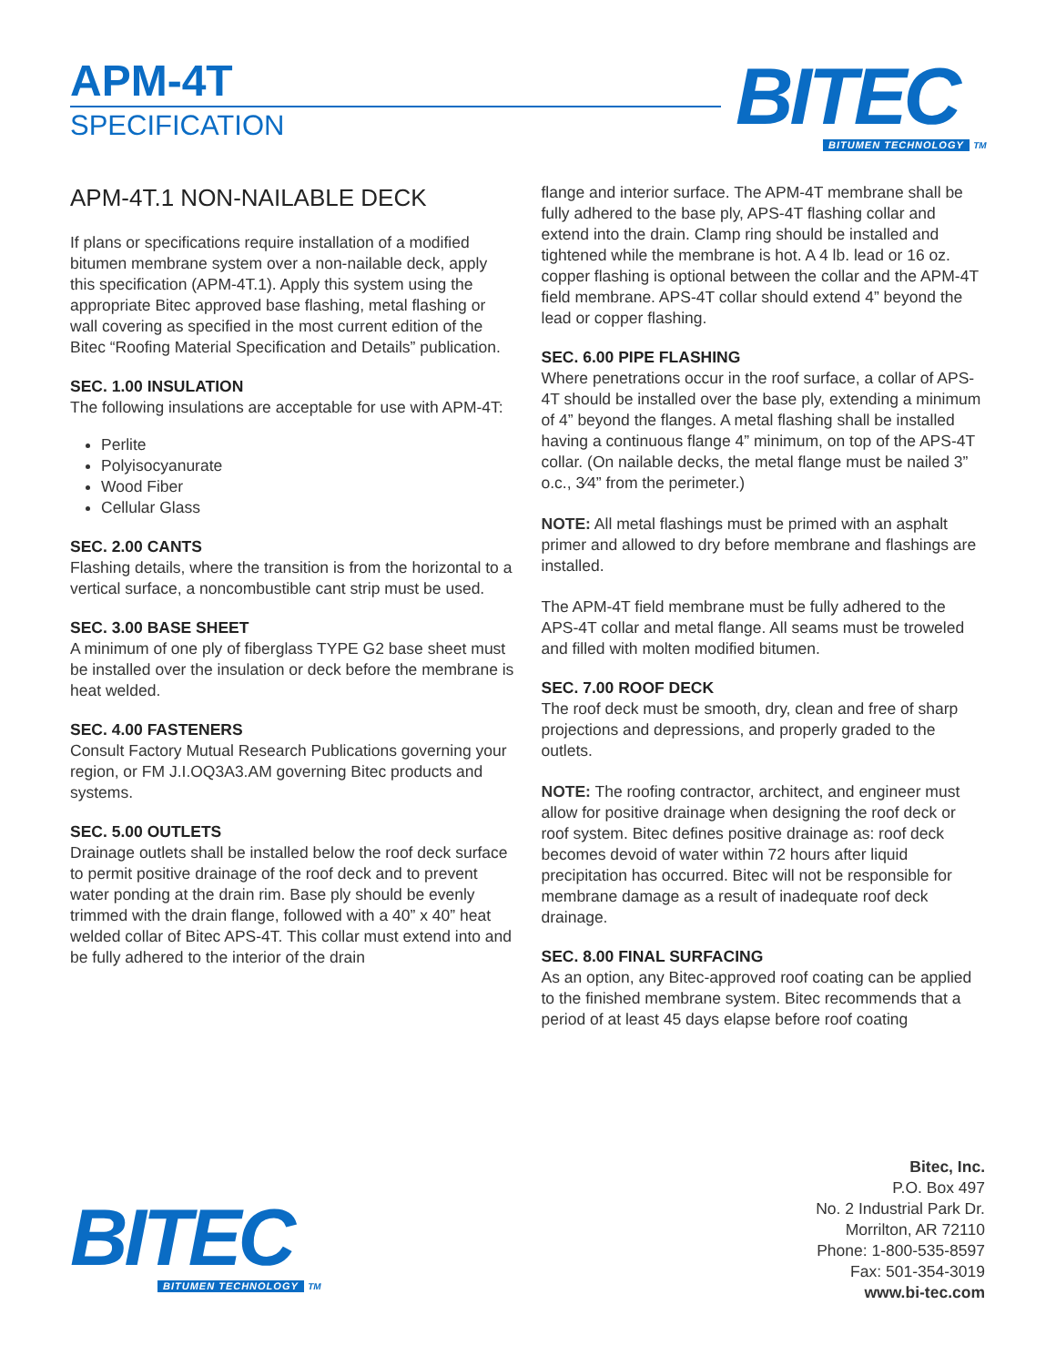APM-4T
SPECIFICATION
BITEC
BITUMEN TECHNOLOGY TM
APM-4T.1 NON-NAILABLE DECK
If plans or specifications require installation of a modified bitumen membrane system over a non-nailable deck, apply this specification (APM-4T.1). Apply this system using the appropriate Bitec approved base flashing, metal flashing or wall covering as specified in the most current edition of the Bitec “Roofing Material Specification and Details” publication.
SEC. 1.00 INSULATION
The following insulations are acceptable for use with APM-4T:
Perlite
Polyisocyanurate
Wood Fiber
Cellular Glass
SEC. 2.00 CANTS
Flashing details, where the transition is from the horizontal to a vertical surface, a noncombustible cant strip must be used.
SEC. 3.00 BASE SHEET
A minimum of one ply of fiberglass TYPE G2 base sheet must be installed over the insulation or deck before the membrane is heat welded.
SEC. 4.00 FASTENERS
Consult Factory Mutual Research Publications governing your region, or FM J.I.OQ3A3.AM governing Bitec products and systems.
SEC. 5.00 OUTLETS
Drainage outlets shall be installed below the roof deck surface to permit positive drainage of the roof deck and to prevent water ponding at the drain rim. Base ply should be evenly trimmed with the drain flange, followed with a 40” x 40” heat welded collar of Bitec APS-4T. This collar must extend into and be fully adhered to the interior of the drain
flange and interior surface. The APM-4T membrane shall be fully adhered to the base ply, APS-4T flashing collar and extend into the drain. Clamp ring should be installed and tightened while the membrane is hot. A 4 lb. lead or 16 oz. copper flashing is optional between the collar and the APM-4T field membrane. APS-4T collar should extend 4” beyond the lead or copper flashing.
SEC. 6.00 PIPE FLASHING
Where penetrations occur in the roof surface, a collar of APS-4T should be installed over the base ply, extending a minimum of 4” beyond the flanges. A metal flashing shall be installed having a continuous flange 4” minimum, on top of the APS-4T collar. (On nailable decks, the metal flange must be nailed 3” o.c., 3⁄4” from the perimeter.)
NOTE: All metal flashings must be primed with an asphalt primer and allowed to dry before membrane and flashings are installed.
The APM-4T field membrane must be fully adhered to the APS-4T collar and metal flange. All seams must be troweled and filled with molten modified bitumen.
SEC. 7.00 ROOF DECK
The roof deck must be smooth, dry, clean and free of sharp projections and depressions, and properly graded to the outlets.
NOTE: The roofing contractor, architect, and engineer must allow for positive drainage when designing the roof deck or roof system. Bitec defines positive drainage as: roof deck becomes devoid of water within 72 hours after liquid precipitation has occurred. Bitec will not be responsible for membrane damage as a result of inadequate roof deck drainage.
SEC. 8.00 FINAL SURFACING
As an option, any Bitec-approved roof coating can be applied to the finished membrane system. Bitec recommends that a period of at least 45 days elapse before roof coating
BITEC
BITUMEN TECHNOLOGY TM
Bitec, Inc.
P.O. Box 497
No. 2 Industrial Park Dr.
Morrilton, AR 72110
Phone: 1-800-535-8597
Fax: 501-354-3019
www.bi-tec.com